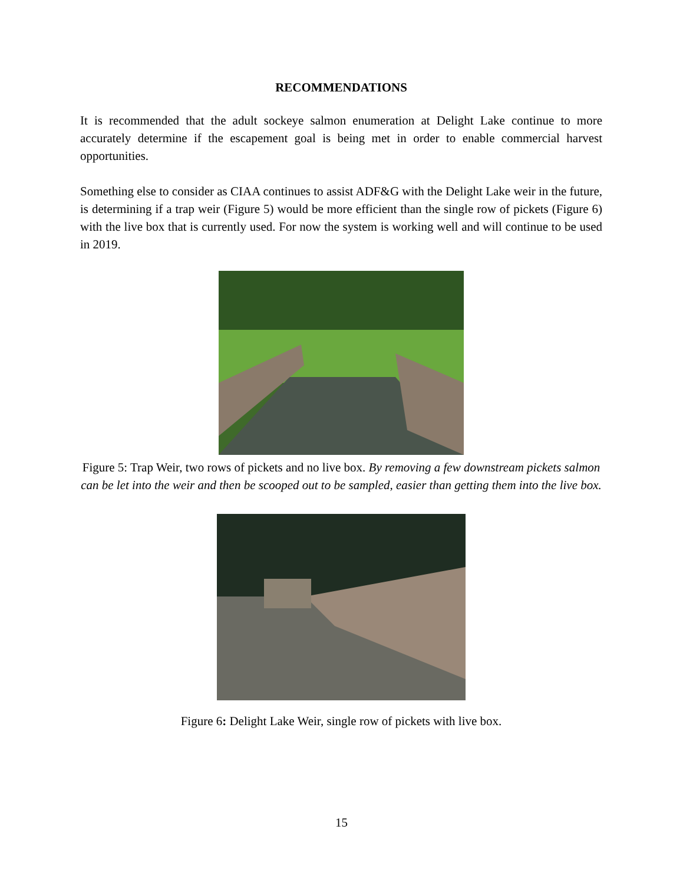RECOMMENDATIONS
It is recommended that the adult sockeye salmon enumeration at Delight Lake continue to more accurately determine if the escapement goal is being met in order to enable commercial harvest opportunities.
Something else to consider as CIAA continues to assist ADF&G with the Delight Lake weir in the future, is determining if a trap weir (Figure 5) would be more efficient than the single row of pickets (Figure 6) with the live box that is currently used. For now the system is working well and will continue to be used in 2019.
Figure 5: Trap Weir, two rows of pickets and no live box. By removing a few downstream pickets salmon can be let into the weir and then be scooped out to be sampled, easier than getting them into the live box.
Figure 6: Delight Lake Weir, single row of pickets with live box.
15